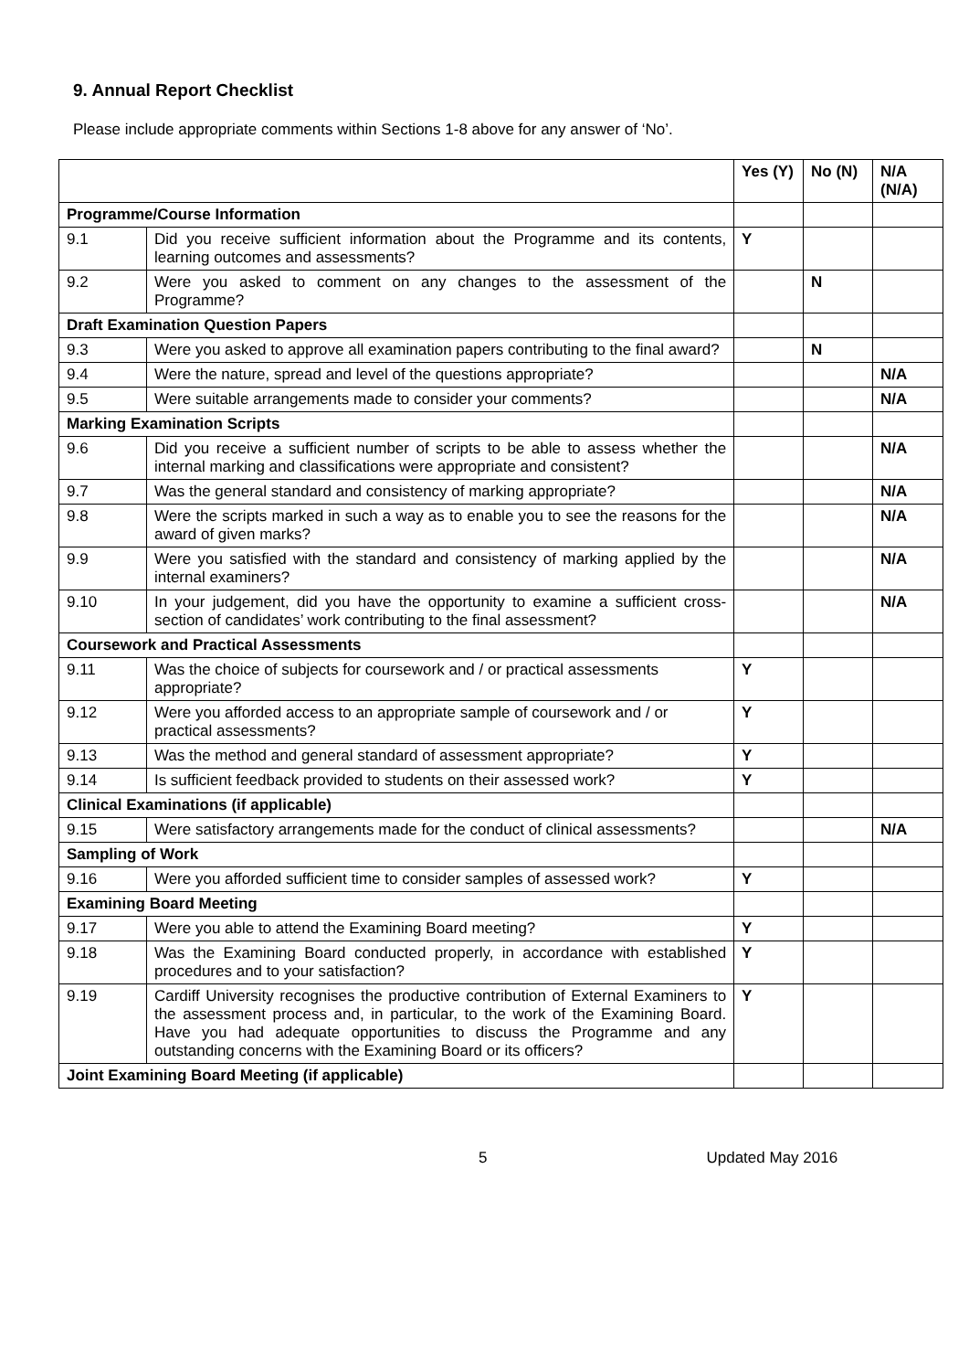9. Annual Report Checklist
Please include appropriate comments within Sections 1-8 above for any answer of ‘No’.
| | | Yes (Y) | No (N) | N/A (N/A) |
| --- | --- | --- | --- | --- |
| Programme/Course Information | | | | |
| 9.1 | Did you receive sufficient information about the Programme and its contents, learning outcomes and assessments? | Y | | |
| 9.2 | Were you asked to comment on any changes to the assessment of the Programme? | | N | |
| Draft Examination Question Papers | | | | |
| 9.3 | Were you asked to approve all examination papers contributing to the final award? | | N | |
| 9.4 | Were the nature, spread and level of the questions appropriate? | | | N/A |
| 9.5 | Were suitable arrangements made to consider your comments? | | | N/A |
| Marking Examination Scripts | | | | |
| 9.6 | Did you receive a sufficient number of scripts to be able to assess whether the internal marking and classifications were appropriate and consistent? | | | N/A |
| 9.7 | Was the general standard and consistency of marking appropriate? | | | N/A |
| 9.8 | Were the scripts marked in such a way as to enable you to see the reasons for the award of given marks? | | | N/A |
| 9.9 | Were you satisfied with the standard and consistency of marking applied by the internal examiners? | | | N/A |
| 9.10 | In your judgement, did you have the opportunity to examine a sufficient cross-section of candidates’ work contributing to the final assessment? | | | N/A |
| Coursework and Practical Assessments | | | | |
| 9.11 | Was the choice of subjects for coursework and / or practical assessments appropriate? | Y | | |
| 9.12 | Were you afforded access to an appropriate sample of coursework and / or practical assessments? | Y | | |
| 9.13 | Was the method and general standard of assessment appropriate? | Y | | |
| 9.14 | Is sufficient feedback provided to students on their assessed work? | Y | | |
| Clinical Examinations (if applicable) | | | | |
| 9.15 | Were satisfactory arrangements made for the conduct of clinical assessments? | | | N/A |
| Sampling of Work | | | | |
| 9.16 | Were you afforded sufficient time to consider samples of assessed work? | Y | | |
| Examining Board Meeting | | | | |
| 9.17 | Were you able to attend the Examining Board meeting? | Y | | |
| 9.18 | Was the Examining Board conducted properly, in accordance with established procedures and to your satisfaction? | Y | | |
| 9.19 | Cardiff University recognises the productive contribution of External Examiners to the assessment process and, in particular, to the work of the Examining Board. Have you had adequate opportunities to discuss the Programme and any outstanding concerns with the Examining Board or its officers? | Y | | |
| Joint Examining Board Meeting (if applicable) | | | | |
5 Updated May 2016